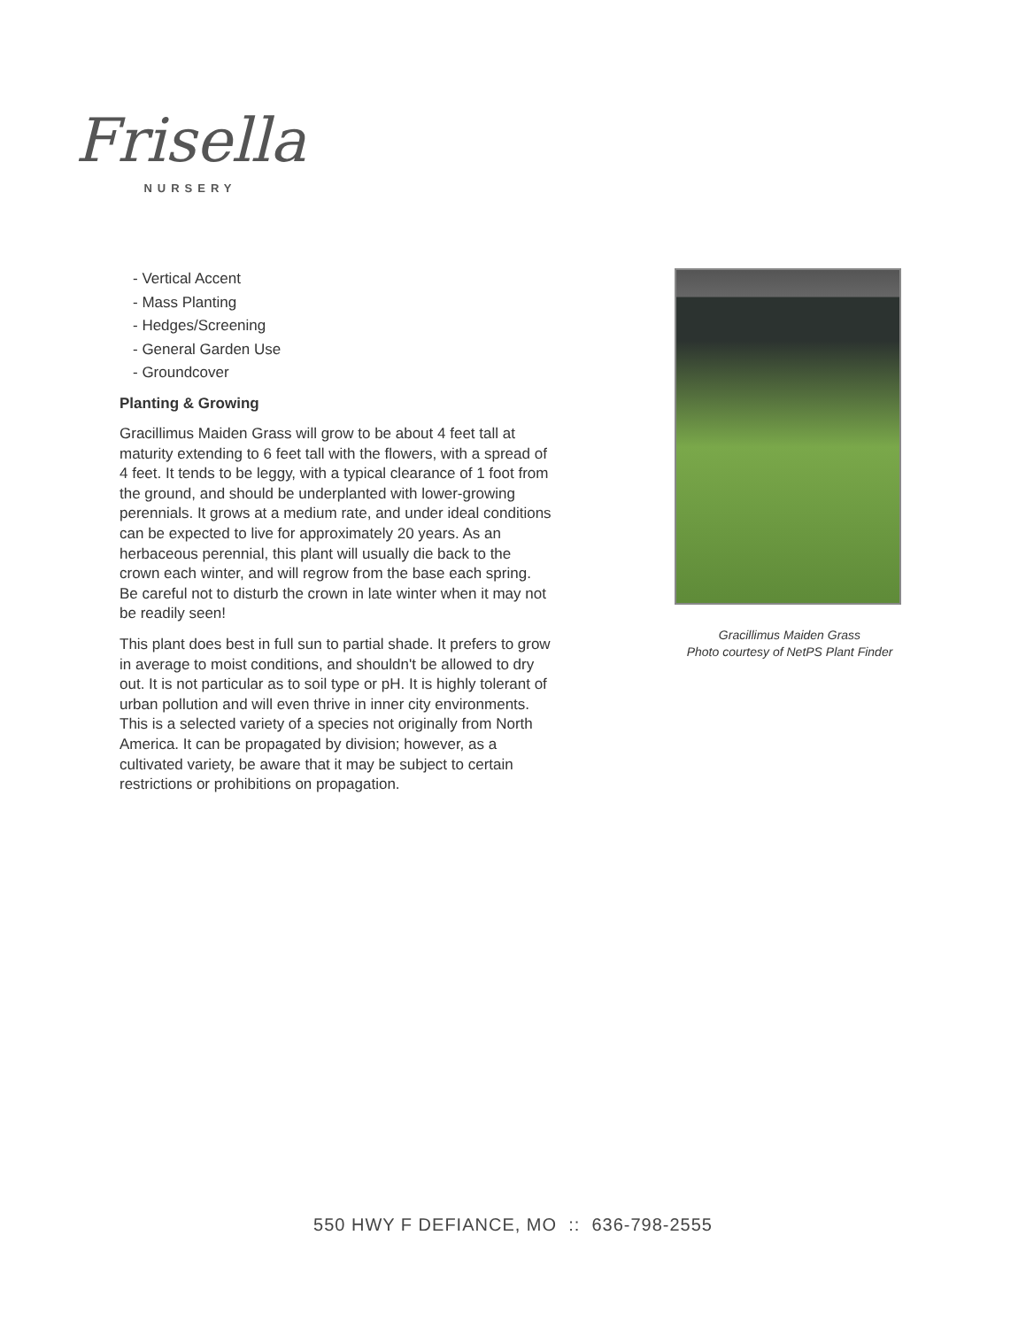Frisella
NURSERY
- Vertical Accent
- Mass Planting
- Hedges/Screening
- General Garden Use
- Groundcover
Planting & Growing
Gracillimus Maiden Grass will grow to be about 4 feet tall at maturity extending to 6 feet tall with the flowers, with a spread of 4 feet. It tends to be leggy, with a typical clearance of 1 foot from the ground, and should be underplanted with lower-growing perennials. It grows at a medium rate, and under ideal conditions can be expected to live for approximately 20 years. As an herbaceous perennial, this plant will usually die back to the crown each winter, and will regrow from the base each spring. Be careful not to disturb the crown in late winter when it may not be readily seen!
This plant does best in full sun to partial shade. It prefers to grow in average to moist conditions, and shouldn't be allowed to dry out. It is not particular as to soil type or pH. It is highly tolerant of urban pollution and will even thrive in inner city environments. This is a selected variety of a species not originally from North America. It can be propagated by division; however, as a cultivated variety, be aware that it may be subject to certain restrictions or prohibitions on propagation.
Gracillimus Maiden Grass
Photo courtesy of NetPS Plant Finder
550 HWY F DEFIANCE, MO :: 636-798-2555